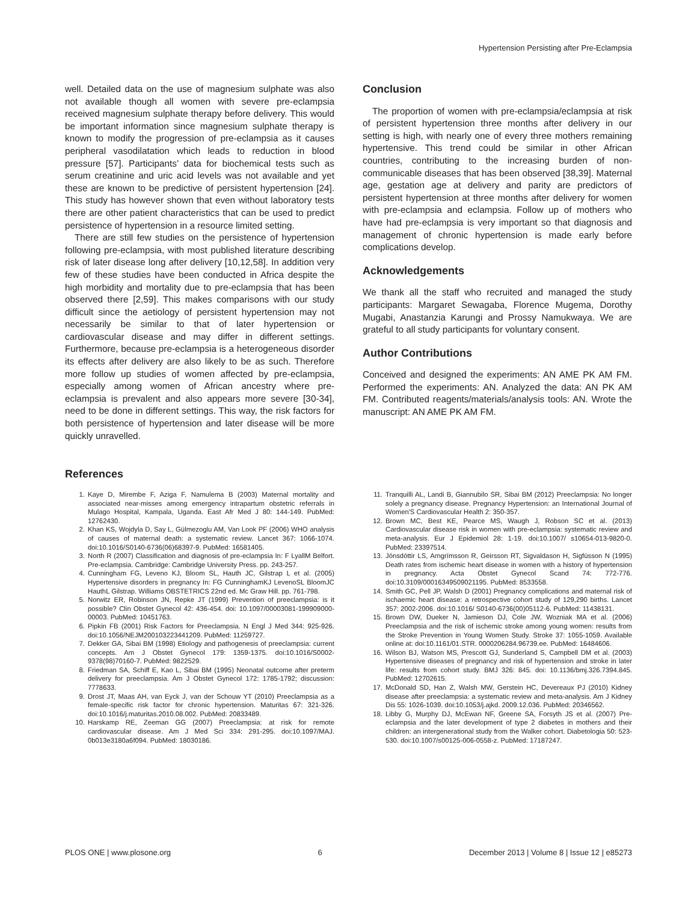Hypertension Persisting after Pre-Eclampsia
well. Detailed data on the use of magnesium sulphate was also not available though all women with severe pre-eclampsia received magnesium sulphate therapy before delivery. This would be important information since magnesium sulphate therapy is known to modify the progression of pre-eclampsia as it causes peripheral vasodilatation which leads to reduction in blood pressure [57]. Participants’ data for biochemical tests such as serum creatinine and uric acid levels was not available and yet these are known to be predictive of persistent hypertension [24]. This study has however shown that even without laboratory tests there are other patient characteristics that can be used to predict persistence of hypertension in a resource limited setting.
There are still few studies on the persistence of hypertension following pre-eclampsia, with most published literature describing risk of later disease long after delivery [10,12,58]. In addition very few of these studies have been conducted in Africa despite the high morbidity and mortality due to pre-eclampsia that has been observed there [2,59]. This makes comparisons with our study difficult since the aetiology of persistent hypertension may not necessarily be similar to that of later hypertension or cardiovascular disease and may differ in different settings. Furthermore, because pre-eclampsia is a heterogeneous disorder its effects after delivery are also likely to be as such. Therefore more follow up studies of women affected by pre-eclampsia, especially among women of African ancestry where pre-eclampsia is prevalent and also appears more severe [30-34], need to be done in different settings. This way, the risk factors for both persistence of hypertension and later disease will be more quickly unravelled.
Conclusion
The proportion of women with pre-eclampsia/eclampsia at risk of persistent hypertension three months after delivery in our setting is high, with nearly one of every three mothers remaining hypertensive. This trend could be similar in other African countries, contributing to the increasing burden of non-communicable diseases that has been observed [38,39]. Maternal age, gestation age at delivery and parity are predictors of persistent hypertension at three months after delivery for women with pre-eclampsia and eclampsia. Follow up of mothers who have had pre-eclampsia is very important so that diagnosis and management of chronic hypertension is made early before complications develop.
Acknowledgements
We thank all the staff who recruited and managed the study participants: Margaret Sewagaba, Florence Mugema, Dorothy Mugabi, Anastanzia Karungi and Prossy Namukwaya. We are grateful to all study participants for voluntary consent.
Author Contributions
Conceived and designed the experiments: AN AME PK AM FM. Performed the experiments: AN. Analyzed the data: AN PK AM FM. Contributed reagents/materials/analysis tools: AN. Wrote the manuscript: AN AME PK AM FM.
References
1. Kaye D, Mirembe F, Aziga F, Namulema B (2003) Maternal mortality and associated near-misses among emergency intrapartum obstetric referrals in Mulago Hospital, Kampala, Uganda. East Afr Med J 80: 144-149. PubMed: 12762430.
2. Khan KS, Wojdyla D, Say L, Gülmezoglu AM, Van Look PF (2006) WHO analysis of causes of maternal death: a systematic review. Lancet 367: 1066-1074. doi:10.1016/S0140-6736(06)68397-9. PubMed: 16581405.
3. North R (2007) Classification and diagnosis of pre-eclampsia In: F LyallM Belfort. Pre-eclampsia. Cambridge: Cambridge University Press. pp. 243-257.
4. Cunningham FG, Leveno KJ, Bloom SL, Hauth JC, Gilstrap L et al. (2005) Hypertensive disorders in pregnancy In: FG CunninghamKJ LevenoSL BloomJC HauthL Gilstrap. Williams OBSTETRICS 22nd ed. Mc Graw Hill. pp. 761-798.
5. Norwitz ER, Robinson JN, Repke JT (1999) Prevention of preeclampsia: is it possible? Clin Obstet Gynecol 42: 436-454. doi: 10.1097/00003081-199909000-00003. PubMed: 10451763.
6. Pipkin FB (2001) Risk Factors for Preeclampsia. N Engl J Med 344: 925-926. doi:10.1056/NEJM200103223441209. PubMed: 11259727.
7. Dekker GA, Sibai BM (1998) Etiology and pathogenesis of preeclampsia: current concepts. Am J Obstet Gynecol 179: 1359-1375. doi:10.1016/S0002-9378(98)70160-7. PubMed: 9822529.
8. Friedman SA, Schiff E, Kao L, Sibai BM (1995) Neonatal outcome after preterm delivery for preeclampsia. Am J Obstet Gynecol 172: 1785-1792; discussion: 7778633.
9. Drost JT, Maas AH, van Eyck J, van der Schouw YT (2010) Preeclampsia as a female-specific risk factor for chronic hypertension. Maturitas 67: 321-326. doi:10.1016/j.maturitas.2010.08.002. PubMed: 20833489.
10. Harskamp RE, Zeeman GG (2007) Preeclampsia: at risk for remote cardiovascular disease. Am J Med Sci 334: 291-295. doi:10.1097/MAJ. 0b013e3180a6f094. PubMed: 18030186.
11. Tranquilli AL, Landi B, Giannubilo SR, Sibai BM (2012) Preeclampsia: No longer solely a pregnancy disease. Pregnancy Hypertension: an International Journal of Women'S Cardiovascular Health 2: 350-357.
12. Brown MC, Best KE, Pearce MS, Waugh J, Robson SC et al. (2013) Cardiovascular disease risk in women with pre-eclampsia: systematic review and meta-analysis. Eur J Epidemiol 28: 1-19. doi:10.1007/ s10654-013-9820-0. PubMed: 23397514.
13. Jónsdóttir LS, Arngrímsson R, Geirsson RT, Sigvaldason H, Sigfússon N (1995) Death rates from ischemic heart disease in women with a history of hypertension in pregnancy. Acta Obstet Gynecol Scand 74: 772-776. doi:10.3109/00016349509021195. PubMed: 8533558.
14. Smith GC, Pell JP, Walsh D (2001) Pregnancy complications and maternal risk of ischaemic heart disease: a retrospective cohort study of 129,290 births. Lancet 357: 2002-2006. doi:10.1016/ S0140-6736(00)05112-6. PubMed: 11438131.
15. Brown DW, Dueker N, Jamieson DJ, Cole JW, Wozniak MA et al. (2006) Preeclampsia and the risk of ischemic stroke among young women: results from the Stroke Prevention in Young Women Study. Stroke 37: 1055-1059. Available online at: doi:10.1161/01.STR. 0000206284.96739.ee. PubMed: 16484606.
16. Wilson BJ, Watson MS, Prescott GJ, Sunderland S, Campbell DM et al. (2003) Hypertensive diseases of pregnancy and risk of hypertension and stroke in later life: results from cohort study. BMJ 326: 845. doi: 10.1136/bmj.326.7394.845. PubMed: 12702615.
17. McDonald SD, Han Z, Walsh MW, Gerstein HC, Devereaux PJ (2010) Kidney disease after preeclampsia: a systematic review and meta-analysis. Am J Kidney Dis 55: 1026-1039. doi:10.1053/j.ajkd. 2009.12.036. PubMed: 20346562.
18. Libby G, Murphy DJ, McEwan NF, Greene SA, Forsyth JS et al. (2007) Pre-eclampsia and the later development of type 2 diabetes in mothers and their children: an intergenerational study from the Walker cohort. Diabetologia 50: 523-530. doi:10.1007/s00125-006-0558-z. PubMed: 17187247.
PLOS ONE | www.plosone.org 6 December 2013 | Volume 8 | Issue 12 | e85273